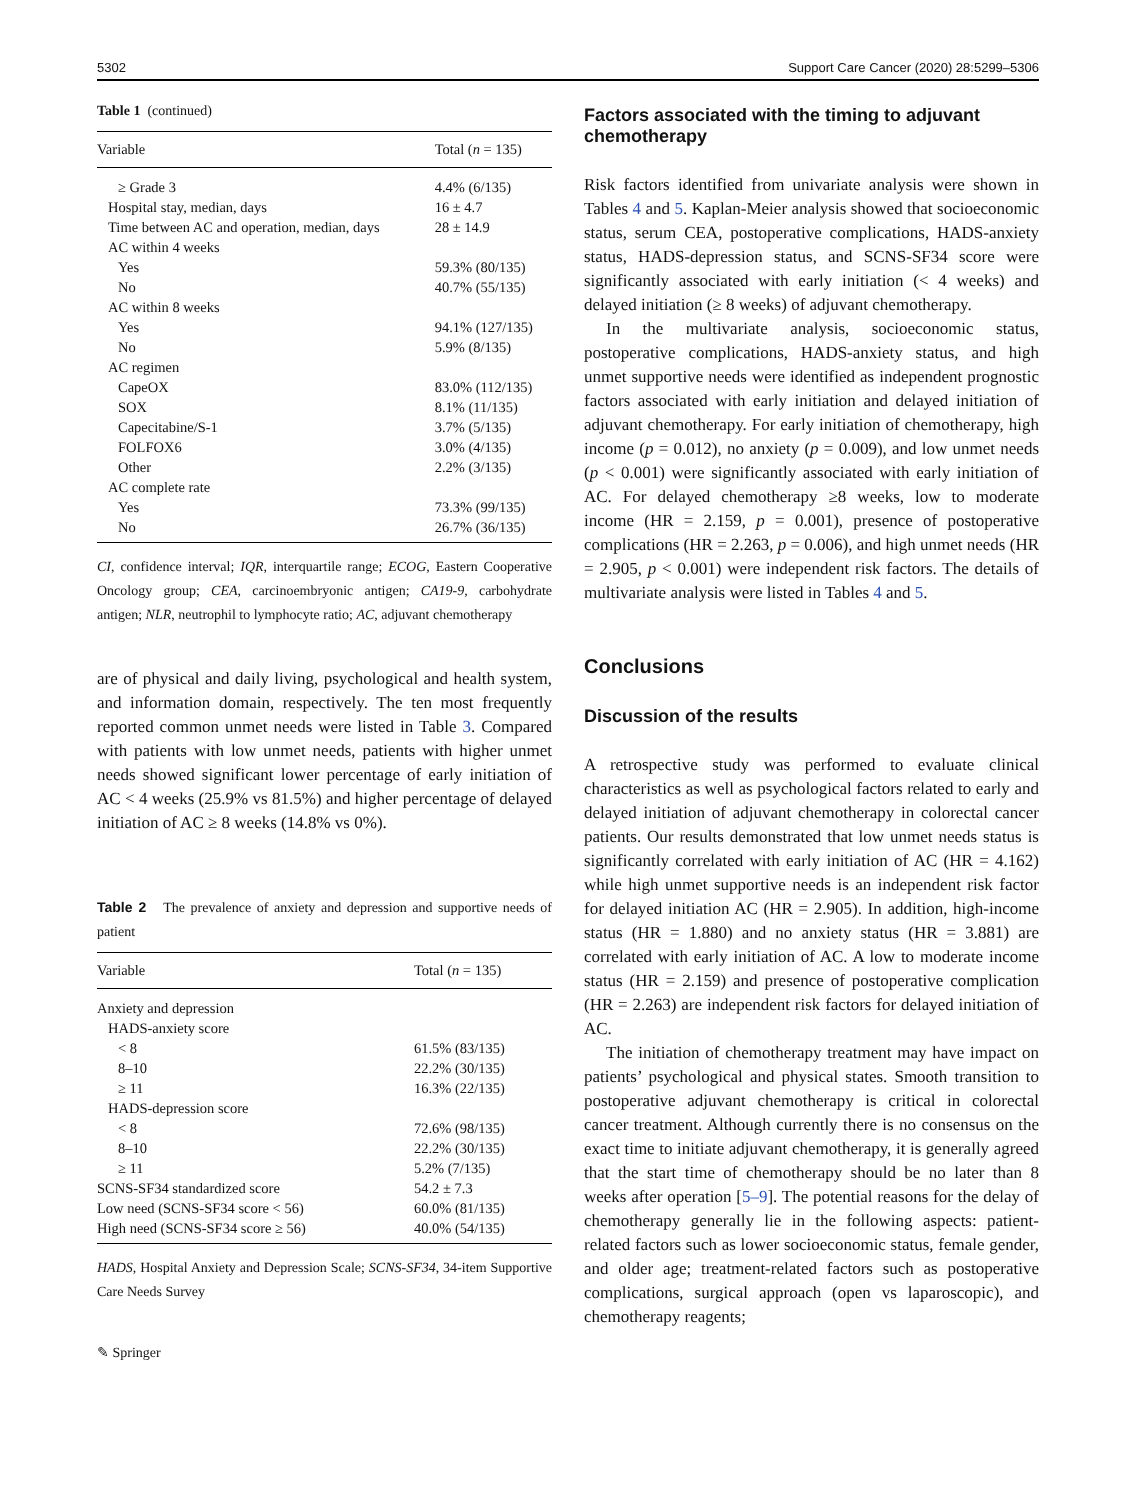5302 Support Care Cancer (2020) 28:5299–5306
Table 1 (continued)
| Variable | Total ( n = 135) |
| --- | --- |
| ≥ Grade 3 | 4.4% (6/135) |
| Hospital stay, median, days | 16 ± 4.7 |
| Time between AC and operation, median, days | 28 ± 14.9 |
| AC within 4 weeks | |
| Yes | 59.3% (80/135) |
| No | 40.7% (55/135) |
| AC within 8 weeks | |
| Yes | 94.1% (127/135) |
| No | 5.9% (8/135) |
| AC regimen | |
| CapeOX | 83.0% (112/135) |
| SOX | 8.1% (11/135) |
| Capecitabine/S-1 | 3.7% (5/135) |
| FOLFOX6 | 3.0% (4/135) |
| Other | 2.2% (3/135) |
| AC complete rate | |
| Yes | 73.3% (99/135) |
| No | 26.7% (36/135) |
CI, confidence interval; IQR, interquartile range; ECOG, Eastern Cooperative Oncology group; CEA, carcinoembryonic antigen; CA19-9, carbohydrate antigen; NLR, neutrophil to lymphocyte ratio; AC, adjuvant chemotherapy
are of physical and daily living, psychological and health system, and information domain, respectively. The ten most frequently reported common unmet needs were listed in Table 3. Compared with patients with low unmet needs, patients with higher unmet needs showed significant lower percentage of early initiation of AC < 4 weeks (25.9% vs 81.5%) and higher percentage of delayed initiation of AC ≥ 8 weeks (14.8% vs 0%).
Table 2 The prevalence of anxiety and depression and supportive needs of patient
| Variable | Total ( n = 135) |
| --- | --- |
| Anxiety and depression | |
| HADS-anxiety score | |
| < 8 | 61.5% (83/135) |
| 8–10 | 22.2% (30/135) |
| ≥ 11 | 16.3% (22/135) |
| HADS-depression score | |
| < 8 | 72.6% (98/135) |
| 8–10 | 22.2% (30/135) |
| ≥ 11 | 5.2% (7/135) |
| SCNS-SF34 standardized score | 54.2 ± 7.3 |
| Low need (SCNS-SF34 score < 56) | 60.0% (81/135) |
| High need (SCNS-SF34 score ≥ 56) | 40.0% (54/135) |
HADS, Hospital Anxiety and Depression Scale; SCNS-SF34, 34-item Supportive Care Needs Survey
✎ Springer
Factors associated with the timing to adjuvant chemotherapy
Risk factors identified from univariate analysis were shown in Tables 4 and 5. Kaplan-Meier analysis showed that socioeconomic status, serum CEA, postoperative complications, HADS-anxiety status, HADS-depression status, and SCNS-SF34 score were significantly associated with early initiation (< 4 weeks) and delayed initiation (≥ 8 weeks) of adjuvant chemotherapy.
In the multivariate analysis, socioeconomic status, postoperative complications, HADS-anxiety status, and high unmet supportive needs were identified as independent prognostic factors associated with early initiation and delayed initiation of adjuvant chemotherapy. For early initiation of chemotherapy, high income (p = 0.012), no anxiety (p = 0.009), and low unmet needs (p < 0.001) were significantly associated with early initiation of AC. For delayed chemotherapy ≥8 weeks, low to moderate income (HR = 2.159, p = 0.001), presence of postoperative complications (HR = 2.263, p = 0.006), and high unmet needs (HR = 2.905, p < 0.001) were independent risk factors. The details of multivariate analysis were listed in Tables 4 and 5.
Conclusions
Discussion of the results
A retrospective study was performed to evaluate clinical characteristics as well as psychological factors related to early and delayed initiation of adjuvant chemotherapy in colorectal cancer patients. Our results demonstrated that low unmet needs status is significantly correlated with early initiation of AC (HR = 4.162) while high unmet supportive needs is an independent risk factor for delayed initiation AC (HR = 2.905). In addition, high-income status (HR = 1.880) and no anxiety status (HR = 3.881) are correlated with early initiation of AC. A low to moderate income status (HR = 2.159) and presence of postoperative complication (HR = 2.263) are independent risk factors for delayed initiation of AC.
The initiation of chemotherapy treatment may have impact on patients’ psychological and physical states. Smooth transition to postoperative adjuvant chemotherapy is critical in colorectal cancer treatment. Although currently there is no consensus on the exact time to initiate adjuvant chemotherapy, it is generally agreed that the start time of chemotherapy should be no later than 8 weeks after operation [5–9]. The potential reasons for the delay of chemotherapy generally lie in the following aspects: patient-related factors such as lower socioeconomic status, female gender, and older age; treatment-related factors such as postoperative complications, surgical approach (open vs laparoscopic), and chemotherapy reagents;